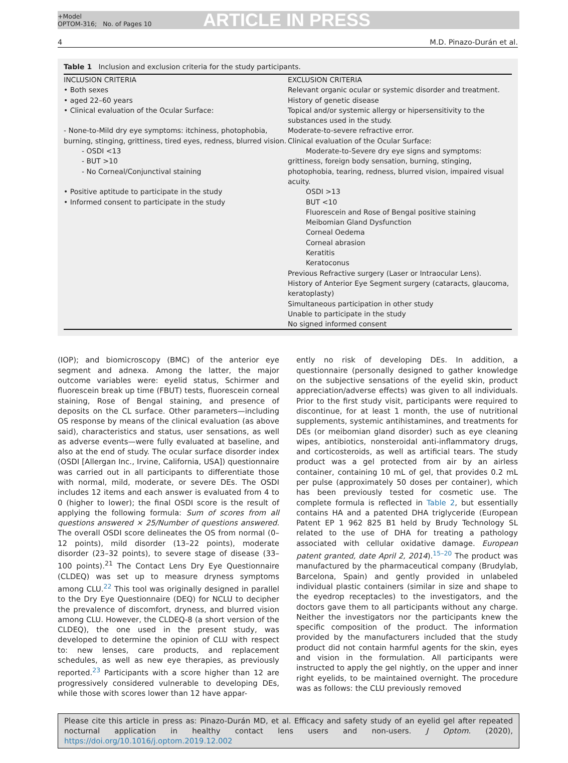+Model
OPTOM-316; No. of Pages 10
ARTICLE IN PRESS
4 M.D. Pinazo-Durán et al.
Table 1 Inclusion and exclusion criteria for the study participants.
| INCLUSION CRITERIA • Both sexes • aged 22–60 years • Clinical evaluation of the Ocular Surface: - None-to-Mild dry eye symptoms: itchiness, photophobia, burning, stinging, grittiness, tired eyes, redness, blurred vision. - OSDI <13 - BUT >10 - No Corneal/Conjunctival staining • Positive aptitude to participate in the study • Informed consent to participate in the study | EXCLUSION CRITERIA Relevant organic ocular or systemic disorder and treatment. History of genetic disease Topical and/or systemic allergy or hipersensitivity to the substances used in the study. Moderate-to-severe refractive error. Clinical evaluation of the Ocular Surface: Moderate-to-Severe dry eye signs and symptoms: grittiness, foreign body sensation, burning, stinging, photophobia, tearing, redness, blurred vision, impaired visual acuity. OSDI >13 BUT <10 Fluorescein and Rose of Bengal positive staining Meibomian Gland Dysfunction Corneal Oedema Corneal abrasion Keratitis Keratoconus Previous Refractive surgery (Laser or Intraocular Lens). History of Anterior Eye Segment surgery (cataracts, glaucoma, keratoplasty) Simultaneous participation in other study Unable to participate in the study No signed informed consent |
(IOP); and biomicroscopy (BMC) of the anterior eye segment and adnexa. Among the latter, the major outcome variables were: eyelid status, Schirmer and fluorescein break up time (FBUT) tests, fluorescein corneal staining, Rose of Bengal staining, and presence of deposits on the CL surface. Other parameters—including OS response by means of the clinical evaluation (as above said), characteristics and status, user sensations, as well as adverse events—were fully evaluated at baseline, and also at the end of study. The ocular surface disorder index (OSDI [Allergan Inc., Irvine, California, USA]) questionnaire was carried out in all participants to differentiate those with normal, mild, moderate, or severe DEs. The OSDI includes 12 items and each answer is evaluated from 4 to 0 (higher to lower); the final OSDI score is the result of applying the following formula: Sum of scores from all questions answered × 25/Number of questions answered. The overall OSDI score delineates the OS from normal (0–12 points), mild disorder (13–22 points), moderate disorder (23–32 points), to severe stage of disease (33–100 points).<sup>21</sup> The Contact Lens Dry Eye Questionnaire (CLDEQ) was set up to measure dryness symptoms among CLU.<sup>22</sup> This tool was originally designed in parallel to the Dry Eye Questionnaire (DEQ) for NCLU to decipher the prevalence of discomfort, dryness, and blurred vision among CLU. However, the CLDEQ-8 (a short version of the CLDEQ), the one used in the present study, was developed to determine the opinion of CLU with respect to: new lenses, care products, and replacement schedules, as well as new eye therapies, as previously reported.<sup>23</sup> Participants with a score higher than 12 are progressively considered vulnerable to developing DEs, while those with scores lower than 12 have appar-
ently no risk of developing DEs. In addition, a questionnaire (personally designed to gather knowledge on the subjective sensations of the eyelid skin, product appreciation/adverse effects) was given to all individuals. Prior to the first study visit, participants were required to discontinue, for at least 1 month, the use of nutritional supplements, systemic antihistamines, and treatments for DEs (or meibomian gland disorder) such as eye cleaning wipes, antibiotics, nonsteroidal anti-inflammatory drugs, and corticosteroids, as well as artificial tears. The study product was a gel protected from air by an airless container, containing 10 mL of gel, that provides 0.2 mL per pulse (approximately 50 doses per container), which has been previously tested for cosmetic use. The complete formula is reflected in Table 2, but essentially contains HA and a patented DHA triglyceride (European Patent EP 1 962 825 B1 held by Brudy Technology SL related to the use of DHA for treating a pathology associated with cellular oxidative damage. European patent granted, date April 2, 2014).<sup>15–20</sup> The product was manufactured by the pharmaceutical company (Brudylab, Barcelona, Spain) and gently provided in unlabeled individual plastic containers (similar in size and shape to the eyedrop receptacles) to the investigators, and the doctors gave them to all participants without any charge. Neither the investigators nor the participants knew the specific composition of the product. The information provided by the manufacturers included that the study product did not contain harmful agents for the skin, eyes and vision in the formulation. All participants were instructed to apply the gel nightly, on the upper and inner right eyelids, to be maintained overnight. The procedure was as follows: the CLU previously removed
Please cite this article in press as: Pinazo-Durán MD, et al. Efficacy and safety study of an eyelid gel after repeated nocturnal application in healthy contact lens users and non-users. J Optom. (2020), https://doi.org/10.1016/j.optom.2019.12.002